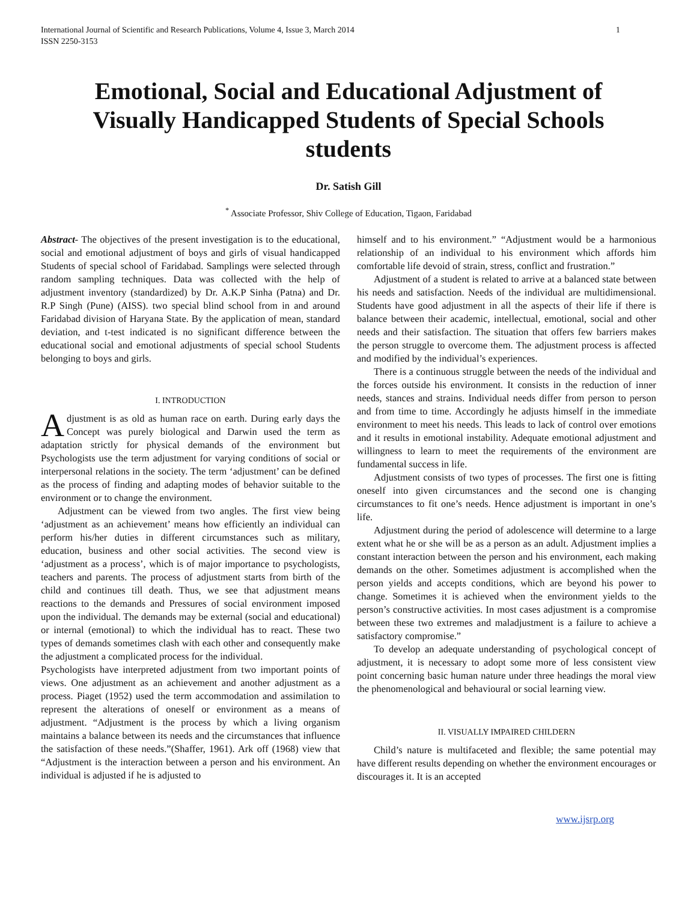International Journal of Scientific and Research Publications, Volume 4, Issue 3, March 2014
ISSN 2250-3153
1
Emotional, Social and Educational Adjustment of Visually Handicapped Students of Special Schools students
Dr. Satish Gill
<sup>*</sup> Associate Professor, Shiv College of Education, Tigaon, Faridabad
Abstract- The objectives of the present investigation is to the educational, social and emotional adjustment of boys and girls of visual handicapped Students of special school of Faridabad. Samplings were selected through random sampling techniques. Data was collected with the help of adjustment inventory (standardized) by Dr. A.K.P Sinha (Patna) and Dr. R.P Singh (Pune) (AISS). two special blind school from in and around Faridabad division of Haryana State. By the application of mean, standard deviation, and t-test indicated is no significant difference between the educational social and emotional adjustments of special school Students belonging to boys and girls.
I. INTRODUCTION
Adjustment is as old as human race on earth. During early days the Concept was purely biological and Darwin used the term as adaptation strictly for physical demands of the environment but Psychologists use the term adjustment for varying conditions of social or interpersonal relations in the society. The term ‘adjustment’ can be defined as the process of finding and adapting modes of behavior suitable to the environment or to change the environment.
Adjustment can be viewed from two angles. The first view being ‘adjustment as an achievement’ means how efficiently an individual can perform his/her duties in different circumstances such as military, education, business and other social activities. The second view is ‘adjustment as a process’, which is of major importance to psychologists, teachers and parents. The process of adjustment starts from birth of the child and continues till death. Thus, we see that adjustment means reactions to the demands and Pressures of social environment imposed upon the individual. The demands may be external (social and educational) or internal (emotional) to which the individual has to react. These two types of demands sometimes clash with each other and consequently make the adjustment a complicated process for the individual.
Psychologists have interpreted adjustment from two important points of views. One adjustment as an achievement and another adjustment as a process. Piaget (1952) used the term accommodation and assimilation to represent the alterations of oneself or environment as a means of adjustment. “Adjustment is the process by which a living organism maintains a balance between its needs and the circumstances that influence the satisfaction of these needs.”(Shaffer, 1961). Ark off (1968) view that “Adjustment is the interaction between a person and his environment. An individual is adjusted if he is adjusted to
himself and to his environment.” “Adjustment would be a harmonious relationship of an individual to his environment which affords him comfortable life devoid of strain, stress, conflict and frustration.”
Adjustment of a student is related to arrive at a balanced state between his needs and satisfaction. Needs of the individual are multidimensional. Students have good adjustment in all the aspects of their life if there is balance between their academic, intellectual, emotional, social and other needs and their satisfaction. The situation that offers few barriers makes the person struggle to overcome them. The adjustment process is affected and modified by the individual’s experiences.
There is a continuous struggle between the needs of the individual and the forces outside his environment. It consists in the reduction of inner needs, stances and strains. Individual needs differ from person to person and from time to time. Accordingly he adjusts himself in the immediate environment to meet his needs. This leads to lack of control over emotions and it results in emotional instability. Adequate emotional adjustment and willingness to learn to meet the requirements of the environment are fundamental success in life.
Adjustment consists of two types of processes. The first one is fitting oneself into given circumstances and the second one is changing circumstances to fit one’s needs. Hence adjustment is important in one’s life.
Adjustment during the period of adolescence will determine to a large extent what he or she will be as a person as an adult. Adjustment implies a constant interaction between the person and his environment, each making demands on the other. Sometimes adjustment is accomplished when the person yields and accepts conditions, which are beyond his power to change. Sometimes it is achieved when the environment yields to the person’s constructive activities. In most cases adjustment is a compromise between these two extremes and maladjustment is a failure to achieve a satisfactory compromise.”
To develop an adequate understanding of psychological concept of adjustment, it is necessary to adopt some more of less consistent view point concerning basic human nature under three headings the moral view the phenomenological and behavioural or social learning view.
II. VISUALLY IMPAIRED CHILDERN
Child’s nature is multifaceted and flexible; the same potential may have different results depending on whether the environment encourages or discourages it. It is an accepted
www.ijsrp.org